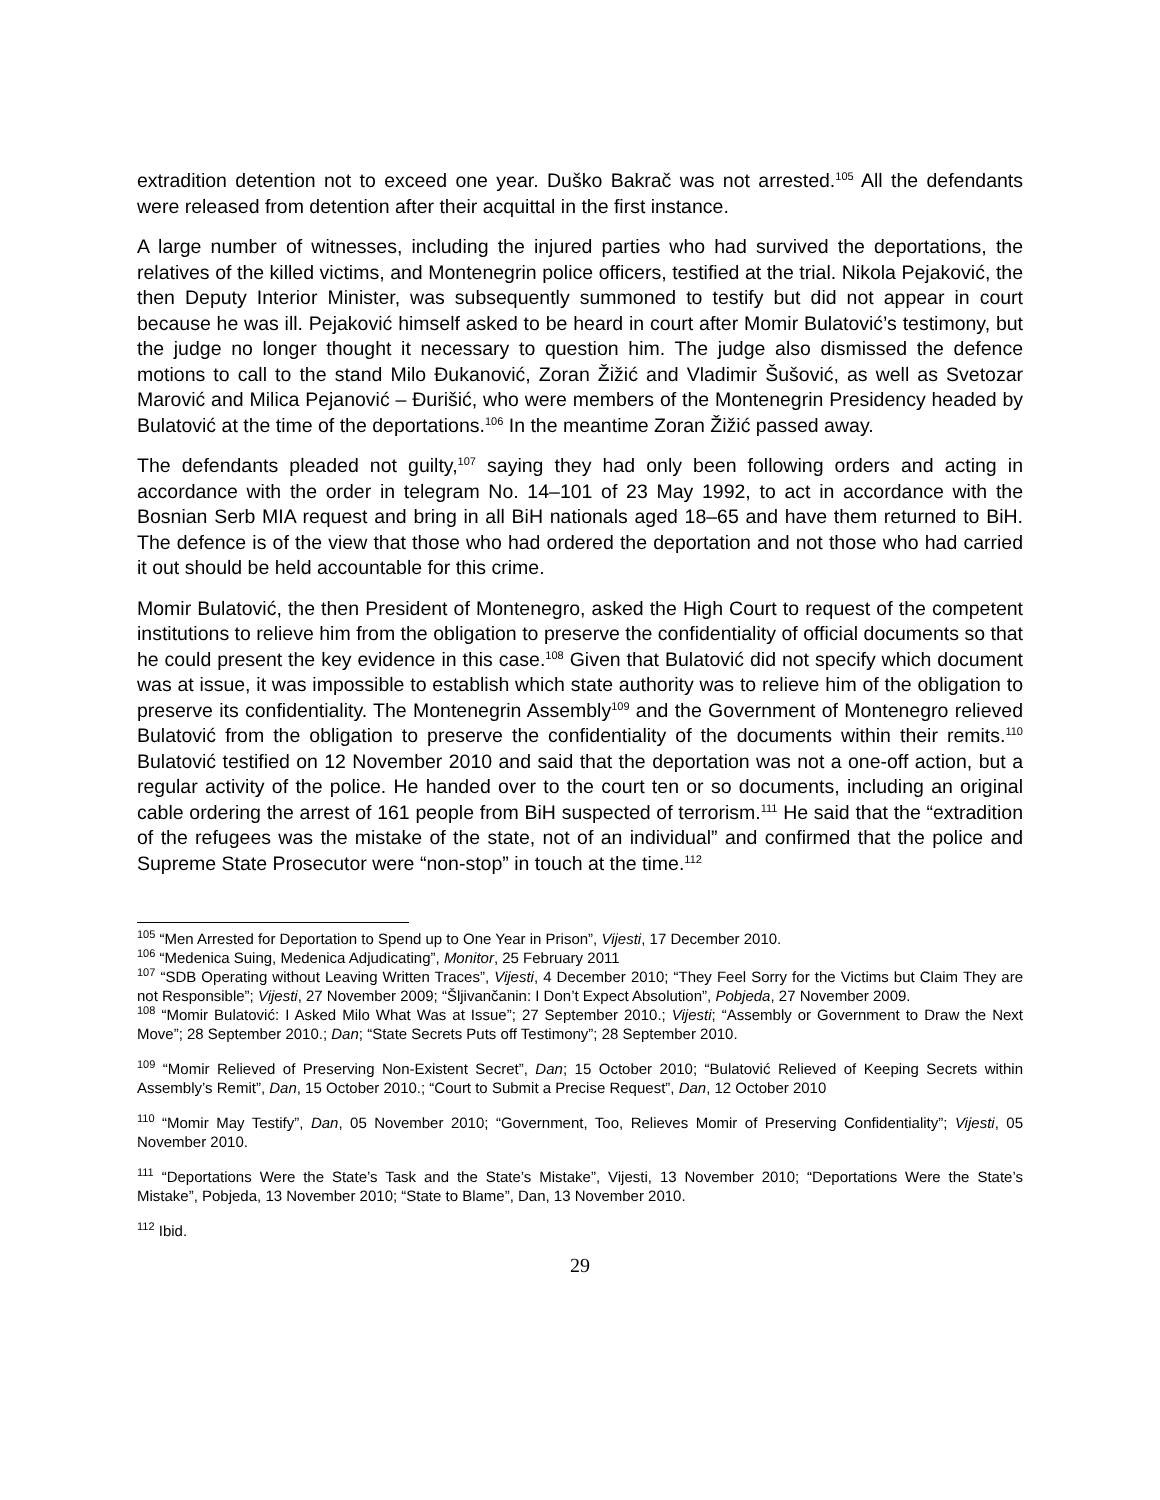extradition detention not to exceed one year. Duško Bakrač was not arrested.<sup>105</sup> All the defendants were released from detention after their acquittal in the first instance.
A large number of witnesses, including the injured parties who had survived the deportations, the relatives of the killed victims, and Montenegrin police officers, testified at the trial. Nikola Pejaković, the then Deputy Interior Minister, was subsequently summoned to testify but did not appear in court because he was ill. Pejaković himself asked to be heard in court after Momir Bulatović’s testimony, but the judge no longer thought it necessary to question him. The judge also dismissed the defence motions to call to the stand Milo Đukanović, Zoran Žižić and Vladimir Šušović, as well as Svetozar Marović and Milica Pejanović – Đurišić, who were members of the Montenegrin Presidency headed by Bulatović at the time of the deportations.<sup>106</sup> In the meantime Zoran Žižić passed away.
The defendants pleaded not guilty,<sup>107</sup> saying they had only been following orders and acting in accordance with the order in telegram No. 14–101 of 23 May 1992, to act in accordance with the Bosnian Serb MIA request and bring in all BiH nationals aged 18–65 and have them returned to BiH. The defence is of the view that those who had ordered the deportation and not those who had carried it out should be held accountable for this crime.
Momir Bulatović, the then President of Montenegro, asked the High Court to request of the competent institutions to relieve him from the obligation to preserve the confidentiality of official documents so that he could present the key evidence in this case.<sup>108</sup> Given that Bulatović did not specify which document was at issue, it was impossible to establish which state authority was to relieve him of the obligation to preserve its confidentiality. The Montenegrin Assembly<sup>109</sup> and the Government of Montenegro relieved Bulatović from the obligation to preserve the confidentiality of the documents within their remits.<sup>110</sup> Bulatović testified on 12 November 2010 and said that the deportation was not a one-off action, but a regular activity of the police. He handed over to the court ten or so documents, including an original cable ordering the arrest of 161 people from BiH suspected of terrorism.<sup>111</sup> He said that the “extradition of the refugees was the mistake of the state, not of an individual” and confirmed that the police and Supreme State Prosecutor were “non-stop” in touch at the time.<sup>112</sup>
<sup>105</sup> “Men Arrested for Deportation to Spend up to One Year in Prison”, Vijesti, 17 December 2010.
<sup>106</sup> “Medenica Suing, Medenica Adjudicating”, Monitor, 25 February 2011
<sup>107</sup> “SDB Operating without Leaving Written Traces”, Vijesti, 4 December 2010; “They Feel Sorry for the Victims but Claim They are not Responsible”; Vijesti, 27 November 2009; “Šljivančanin: I Don’t Expect Absolution”, Pobjeda, 27 November 2009.
<sup>108</sup> “Momir Bulatović: I Asked Milo What Was at Issue”; 27 September 2010.; Vijesti; “Assembly or Government to Draw the Next Move”; 28 September 2010.; Dan; “State Secrets Puts off Testimony”; 28 September 2010.
<sup>109</sup> “Momir Relieved of Preserving Non-Existent Secret”, Dan; 15 October 2010; “Bulatović Relieved of Keeping Secrets within Assembly’s Remit”, Dan, 15 October 2010.; “Court to Submit a Precise Request”, Dan, 12 October 2010
<sup>110</sup> “Momir May Testify”, Dan, 05 November 2010; “Government, Too, Relieves Momir of Preserving Confidentiality”; Vijesti, 05 November 2010.
<sup>111</sup> “Deportations Were the State’s Task and the State’s Mistake”, Vijesti, 13 November 2010; “Deportations Were the State’s Mistake”, Pobjeda, 13 November 2010; “State to Blame”, Dan, 13 November 2010.
<sup>112</sup> Ibid.
29